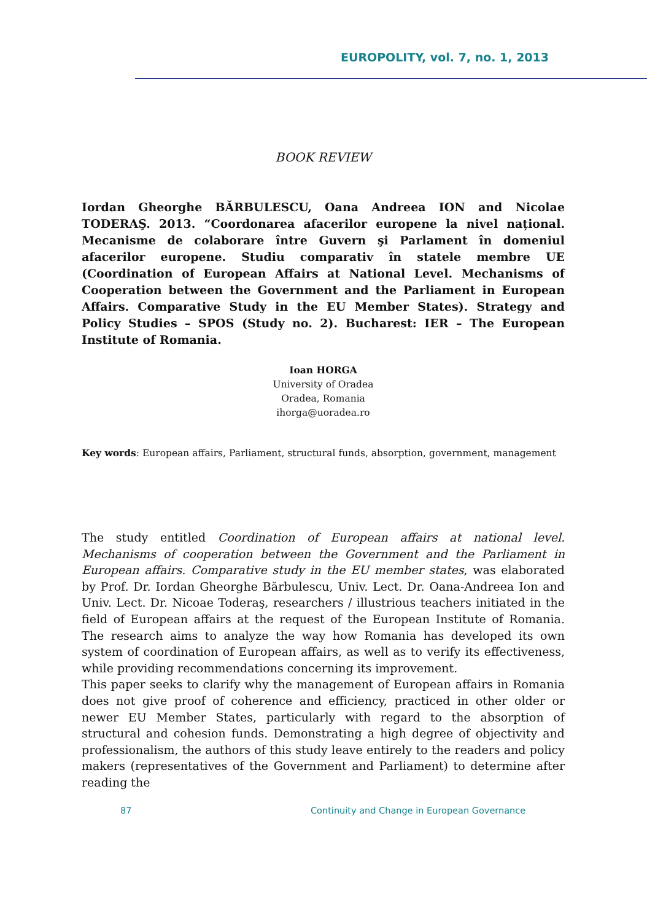EUROPOLITY, vol. 7, no. 1, 2013
BOOK REVIEW
Iordan Gheorghe BĂRBULESCU, Oana Andreea ION and Nicolae TODERAŞ. 2013. “Coordonarea afacerilor europene la nivel național. Mecanisme de colaborare între Guvern şi Parlament în domeniul afacerilor europene. Studiu comparativ în statele membre UE (Coordination of European Affairs at National Level. Mechanisms of Cooperation between the Government and the Parliament in European Affairs. Comparative Study in the EU Member States). Strategy and Policy Studies – SPOS (Study no. 2). Bucharest: IER – The European Institute of Romania.
Ioan HORGA
University of Oradea
Oradea, Romania
ihorga@uoradea.ro
Key words: European affairs, Parliament, structural funds, absorption, government, management
The study entitled Coordination of European affairs at national level. Mechanisms of cooperation between the Government and the Parliament in European affairs. Comparative study in the EU member states, was elaborated by Prof. Dr. Iordan Gheorghe Bărbulescu, Univ. Lect. Dr. Oana-Andreea Ion and Univ. Lect. Dr. Nicoae Toderaş, researchers / illustrious teachers initiated in the field of European affairs at the request of the European Institute of Romania. The research aims to analyze the way how Romania has developed its own system of coordination of European affairs, as well as to verify its effectiveness, while providing recommendations concerning its improvement.
This paper seeks to clarify why the management of European affairs in Romania does not give proof of coherence and efficiency, practiced in other older or newer EU Member States, particularly with regard to the absorption of structural and cohesion funds. Demonstrating a high degree of objectivity and professionalism, the authors of this study leave entirely to the readers and policy makers (representatives of the Government and Parliament) to determine after reading the
87
Continuity and Change in European Governance